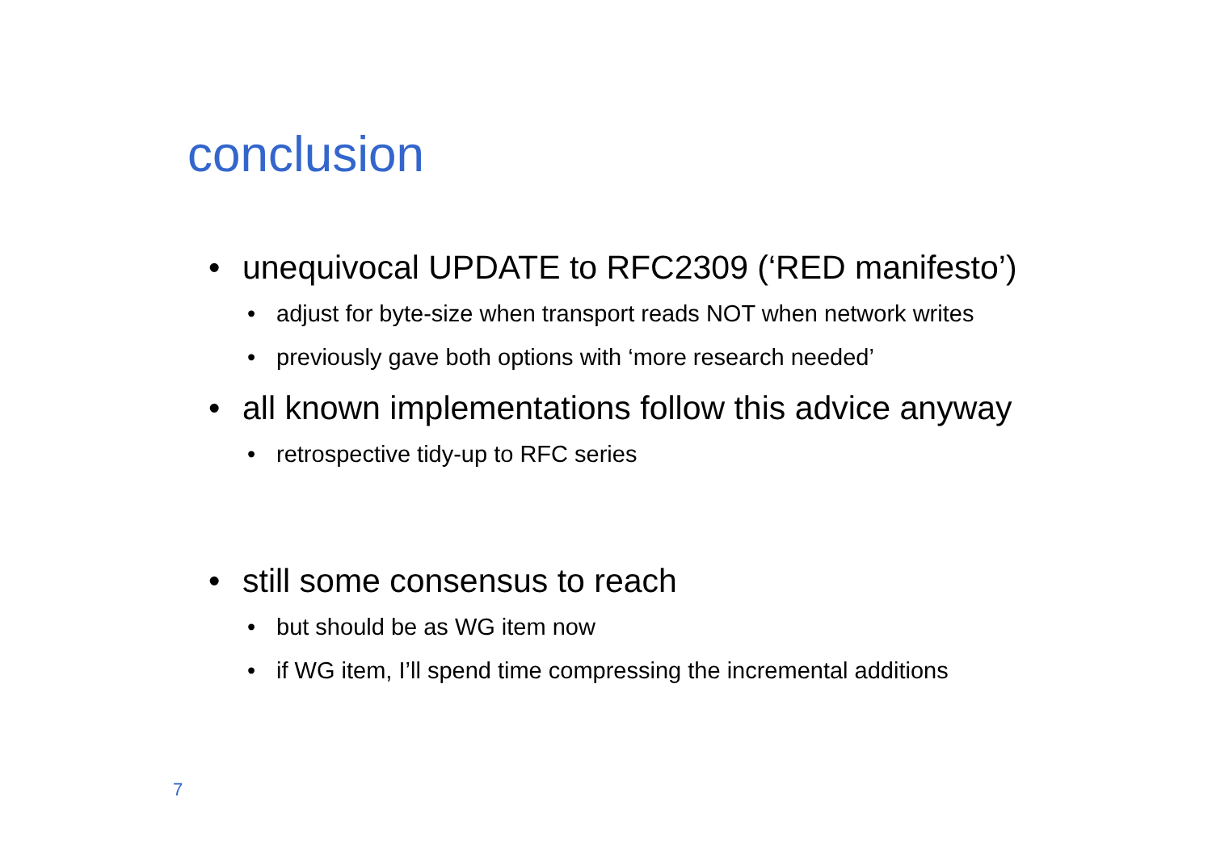conclusion
• unequivocal UPDATE to RFC2309 (‘RED manifesto’)
• adjust for byte-size when transport reads NOT when network writes
• previously gave both options with ‘more research needed’
• all known implementations follow this advice anyway
• retrospective tidy-up to RFC series
• still some consensus to reach
• but should be as WG item now
• if WG item, I’ll spend time compressing the incremental additions
7